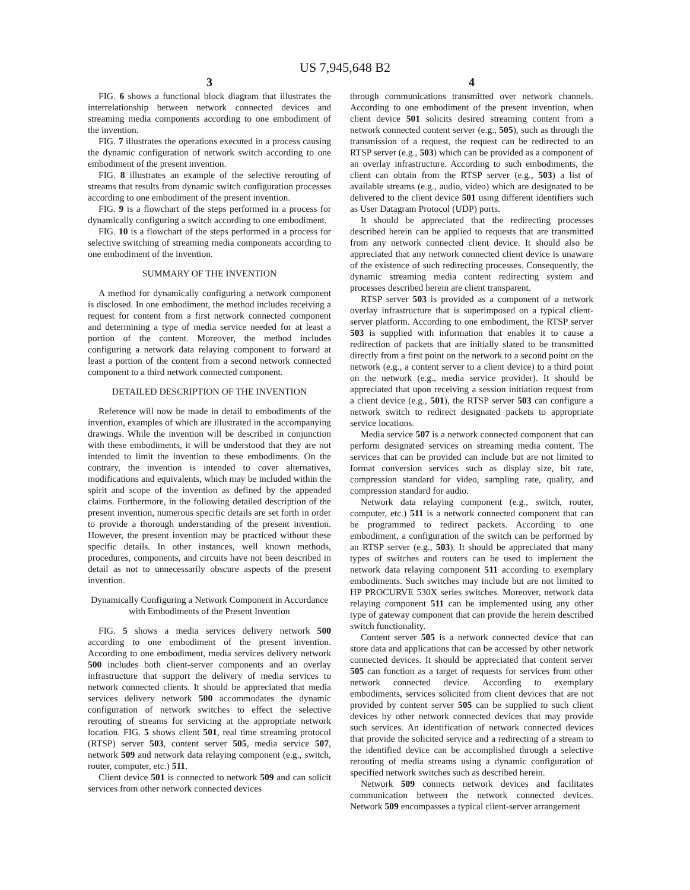US 7,945,648 B2
3
FIG. 6 shows a functional block diagram that illustrates the interrelationship between network connected devices and streaming media components according to one embodiment of the invention.
FIG. 7 illustrates the operations executed in a process causing the dynamic configuration of network switch according to one embodiment of the present invention.
FIG. 8 illustrates an example of the selective rerouting of streams that results from dynamic switch configuration processes according to one embodiment of the present invention.
FIG. 9 is a flowchart of the steps performed in a process for dynamically configuring a switch according to one embodiment.
FIG. 10 is a flowchart of the steps performed in a process for selective switching of streaming media components according to one embodiment of the invention.
SUMMARY OF THE INVENTION
A method for dynamically configuring a network component is disclosed. In one embodiment, the method includes receiving a request for content from a first network connected component and determining a type of media service needed for at least a portion of the content. Moreover, the method includes configuring a network data relaying component to forward at least a portion of the content from a second network connected component to a third network connected component.
DETAILED DESCRIPTION OF THE INVENTION
Reference will now be made in detail to embodiments of the invention, examples of which are illustrated in the accompanying drawings. While the invention will be described in conjunction with these embodiments, it will be understood that they are not intended to limit the invention to these embodiments. On the contrary, the invention is intended to cover alternatives, modifications and equivalents, which may be included within the spirit and scope of the invention as defined by the appended claims. Furthermore, in the following detailed description of the present invention, numerous specific details are set forth in order to provide a thorough understanding of the present invention. However, the present invention may be practiced without these specific details. In other instances, well known methods, procedures, components, and circuits have not been described in detail as not to unnecessarily obscure aspects of the present invention.
Dynamically Configuring a Network Component in Accordance with Embodiments of the Present Invention
FIG. 5 shows a media services delivery network 500 according to one embodiment of the present invention. According to one embodiment, media services delivery network 500 includes both client-server components and an overlay infrastructure that support the delivery of media services to network connected clients. It should be appreciated that media services delivery network 500 accommodates the dynamic configuration of network switches to effect the selective rerouting of streams for servicing at the appropriate network location. FIG. 5 shows client 501, real time streaming protocol (RTSP) server 503, content server 505, media service 507, network 509 and network data relaying component (e.g., switch, router, computer, etc.) 511.
Client device 501 is connected to network 509 and can solicit services from other network connected devices
4
through communications transmitted over network channels. According to one embodiment of the present invention, when client device 501 solicits desired streaming content from a network connected content server (e.g., 505), such as through the transmission of a request, the request can be redirected to an RTSP server (e.g., 503) which can be provided as a component of an overlay infrastructure. According to such embodiments, the client can obtain from the RTSP server (e.g., 503) a list of available streams (e.g., audio, video) which are designated to be delivered to the client device 501 using different identifiers such as User Datagram Protocol (UDP) ports.
It should be appreciated that the redirecting processes described herein can be applied to requests that are transmitted from any network connected client device. It should also be appreciated that any network connected client device is unaware of the existence of such redirecting processes. Consequently, the dynamic streaming media content redirecting system and processes described herein are client transparent.
RTSP server 503 is provided as a component of a network overlay infrastructure that is superimposed on a typical client-server platform. According to one embodiment, the RTSP server 503 is supplied with information that enables it to cause a redirection of packets that are initially slated to be transmitted directly from a first point on the network to a second point on the network (e.g., a content server to a client device) to a third point on the network (e.g., media service provider). It should be appreciated that upon receiving a session initiation request from a client device (e.g., 501), the RTSP server 503 can configure a network switch to redirect designated packets to appropriate service locations.
Media service 507 is a network connected component that can perform designated services on streaming media content. The services that can be provided can include but are not limited to format conversion services such as display size, bit rate, compression standard for video, sampling rate, quality, and compression standard for audio.
Network data relaying component (e.g., switch, router, computer, etc.) 511 is a network connected component that can be programmed to redirect packets. According to one embodiment, a configuration of the switch can be performed by an RTSP server (e.g., 503). It should be appreciated that many types of switches and routers can be used to implement the network data relaying component 511 according to exemplary embodiments. Such switches may include but are not limited to HP PROCURVE 530X series switches. Moreover, network data relaying component 511 can be implemented using any other type of gateway component that can provide the herein described switch functionality.
Content server 505 is a network connected device that can store data and applications that can be accessed by other network connected devices. It should be appreciated that content server 505 can function as a target of requests for services from other network connected device. According to exemplary embodiments, services solicited from client devices that are not provided by content server 505 can be supplied to such client devices by other network connected devices that may provide such services. An identification of network connected devices that provide the solicited service and a redirecting of a stream to the identified device can be accomplished through a selective rerouting of media streams using a dynamic configuration of specified network switches such as described herein.
Network 509 connects network devices and facilitates communication between the network connected devices. Network 509 encompasses a typical client-server arrangement